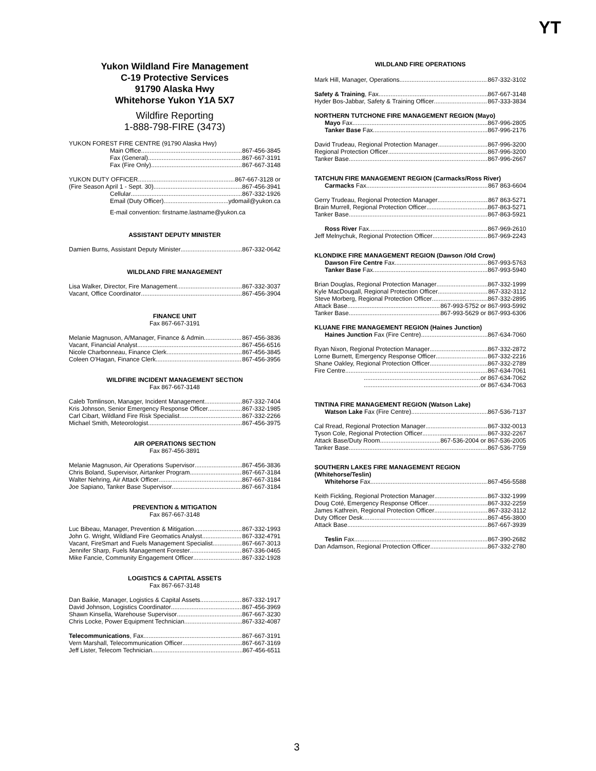YT
Yukon Wildland Fire Management
C-19 Protective Services
91790 Alaska Hwy
Whitehorse Yukon Y1A 5X7
Wildfire Reporting
1-888-798-FIRE (3473)
YUKON FOREST FIRE CENTRE (91790 Alaska Hwy)
Main Office 867-456-3845
Fax (General) 867-667-3191
Fax (Fire Only) 867-667-3148
YUKON DUTY OFFICER 867-667-3128 or
(Fire Season April 1 - Sept. 30) 867-456-3941
Cellular 867-332-1926
Email (Duty Officer) ydomail@yukon.ca
E-mail convention: firstname.lastname@yukon.ca
ASSISTANT DEPUTY MINISTER
Damien Burns, Assistant Deputy Minister 867-332-0642
WILDLAND FIRE MANAGEMENT
Lisa Walker, Director, Fire Management 867-332-3037
Vacant, Office Coordinator 867-456-3904
FINANCE UNIT
Fax 867-667-3191
Melanie Magnuson, A/Manager, Finance & Admin 867-456-3836
Vacant, Financial Analyst 867-456-6516
Nicole Charbonneau, Finance Clerk 867-456-3845
Coleen O'Hagan, Finance Clerk 867-456-3956
WILDFIRE INCIDENT MANAGEMENT SECTION
Fax 867-667-3148
Caleb Tomlinson, Manager, Incident Management 867-332-7404
Kris Johnson, Senior Emergency Response Officer 867-332-1985
Carl Cibart, Wildland Fire Risk Specialist 867-332-2266
Michael Smith, Meteorologist 867-456-3975
AIR OPERATIONS SECTION
Fax 867-456-3891
Melanie Magnuson, Air Operations Supervisor 867-456-3836
Chris Boland, Supervisor, Airtanker Program 867-667-3184
Walter Nehring, Air Attack Officer 867-667-3184
Joe Sapiano, Tanker Base Supervisor 867-667-3184
PREVENTION & MITIGATION
Fax 867-667-3148
Luc Bibeau, Manager, Prevention & Mitigation 867-332-1993
John G. Wright, Wildland Fire Geomatics Analyst 867-332-4791
Vacant, FireSmart and Fuels Management Specialist 867-667-3013
Jennifer Sharp, Fuels Management Forester 867-336-0465
Mike Fancie, Community Engagement Officer 867-332-1928
LOGISTICS & CAPITAL ASSETS
Fax 867-667-3148
Dan Baikie, Manager, Logistics & Capital Assets 867-332-1917
David Johnson, Logistics Coordinator 867-456-3969
Shawn Kinsella, Warehouse Supervisor 867-667-3230
Chris Locke, Power Equipment Technician 867-332-4087
Telecommunications, Fax 867-667-3191
Vern Marshall, Telecommunication Officer 867-667-3169
Jeff Lister, Telecom Technician 867-456-6511
WILDLAND FIRE OPERATIONS
Mark Hill, Manager, Operations 867-332-3102
Safety & Training, Fax 867-667-3148
Hyder Bos-Jabbar, Safety & Training Officer 867-333-3834
NORTHERN TUTCHONE FIRE MANAGEMENT REGION (Mayo)
Mayo Fax 867-996-2805
Tanker Base Fax 867-996-2176
David Trudeau, Regional Protection Manager 867-996-3200
Regional Protection Officer 867-996-3200
Tanker Base 867-996-2667
TATCHUN FIRE MANAGEMENT REGION (Carmacks/Ross River)
Carmacks Fax 867 863-6604
Gerry Trudeau, Regional Protection Manager 867 863-5271
Brain Murrell, Regional Protection Officer 867-863-5271
Tanker Base 867-863-5921
Ross River Fax 867-969-2610
Jeff Melnychuk, Regional Protection Officer 867-969-2243
KLONDIKE FIRE MANAGEMENT REGION (Dawson /Old Crow)
Dawson Fire Centre Fax 867-993-5763
Tanker Base Fax 867-993-5940
Brian Douglas, Regional Protection Manager 867-332-1999
Kyle MacDougall, Regional Protection Officer 867-332-3112
Steve Morberg, Regional Protection Officer 867-332-2895
Attack Base 867-993-5752 or 867-993-5992
Tanker Base 867-993-5629 or 867-993-6306
KLUANE FIRE MANAGEMENT REGION (Haines Junction)
Haines Junction Fax (Fire Centre) 867-634-7060
Ryan Nixon, Regional Protection Manager 867-332-2872
Lorne Burnett, Emergency Response Officer 867-332-2216
Shane Oakley, Regional Protection Officer 867-332-2789
Fire Centre 867-634-7061
or 867-634-7062
or 867-634-7063
TINTINA FIRE MANAGEMENT REGION (Watson Lake)
Watson Lake Fax (Fire Centre) 867-536-7137
Cal Rread, Regional Protection Manager 867-332-0013
Tyson Cole, Regional Protection Officer 867-332-2267
Attack Base/Duty Room 867-536-2004 or 867-536-2005
Tanker Base 867-536-7759
SOUTHERN LAKES FIRE MANAGEMENT REGION
(Whitehorse/Teslin)
Whitehorse Fax 867-456-5588
Keith Fickling, Regional Protection Manager 867-332-1999
Doug Coté, Emergency Response Officer 867-332-2259
James Kathrein, Regional Protection Officer 867-332-3112
Duty Officer Desk 867-456-3800
Attack Base 867-667-3939
Teslin Fax 867-390-2682
Dan Adamson, Regional Protection Officer 867-332-2780
3